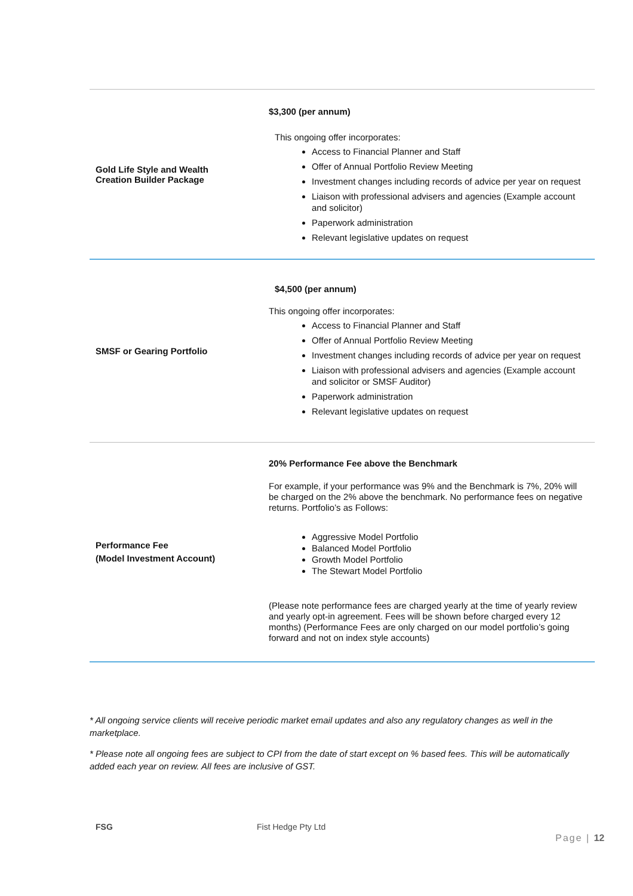| Gold Life Style and Wealth Creation Builder Package | $3,300 (per annum) This ongoing offer incorporates: Access to Financial Planner and Staff Offer of Annual Portfolio Review Meeting Investment changes including records of advice per year on request Liaison with professional advisers and agencies (Example account and solicitor) Paperwork administration Relevant legislative updates on request |
| SMSF or Gearing Portfolio | $4,500 (per annum) This ongoing offer incorporates: Access to Financial Planner and Staff Offer of Annual Portfolio Review Meeting Investment changes including records of advice per year on request Liaison with professional advisers and agencies (Example account and solicitor or SMSF Auditor) Paperwork administration Relevant legislative updates on request |
| Performance Fee (Model Investment Account) | 20% Performance Fee above the Benchmark For example, if your performance was 9% and the Benchmark is 7%, 20% will be charged on the 2% above the benchmark. No performance fees on negative returns. Portfolio’s as Follows: Aggressive Model Portfolio Balanced Model Portfolio Growth Model Portfolio The Stewart Model Portfolio (Please note performance fees are charged yearly at the time of yearly review and yearly opt-in agreement. Fees will be shown before charged every 12 months) (Performance Fees are only charged on our model portfolio’s going forward and not on index style accounts) |
* All ongoing service clients will receive periodic market email updates and also any regulatory changes as well in the marketplace.
* Please note all ongoing fees are subject to CPI from the date of start except on % based fees. This will be automatically added each year on review. All fees are inclusive of GST.
FSG Fist Hedge Pty Ltd
Page | 12